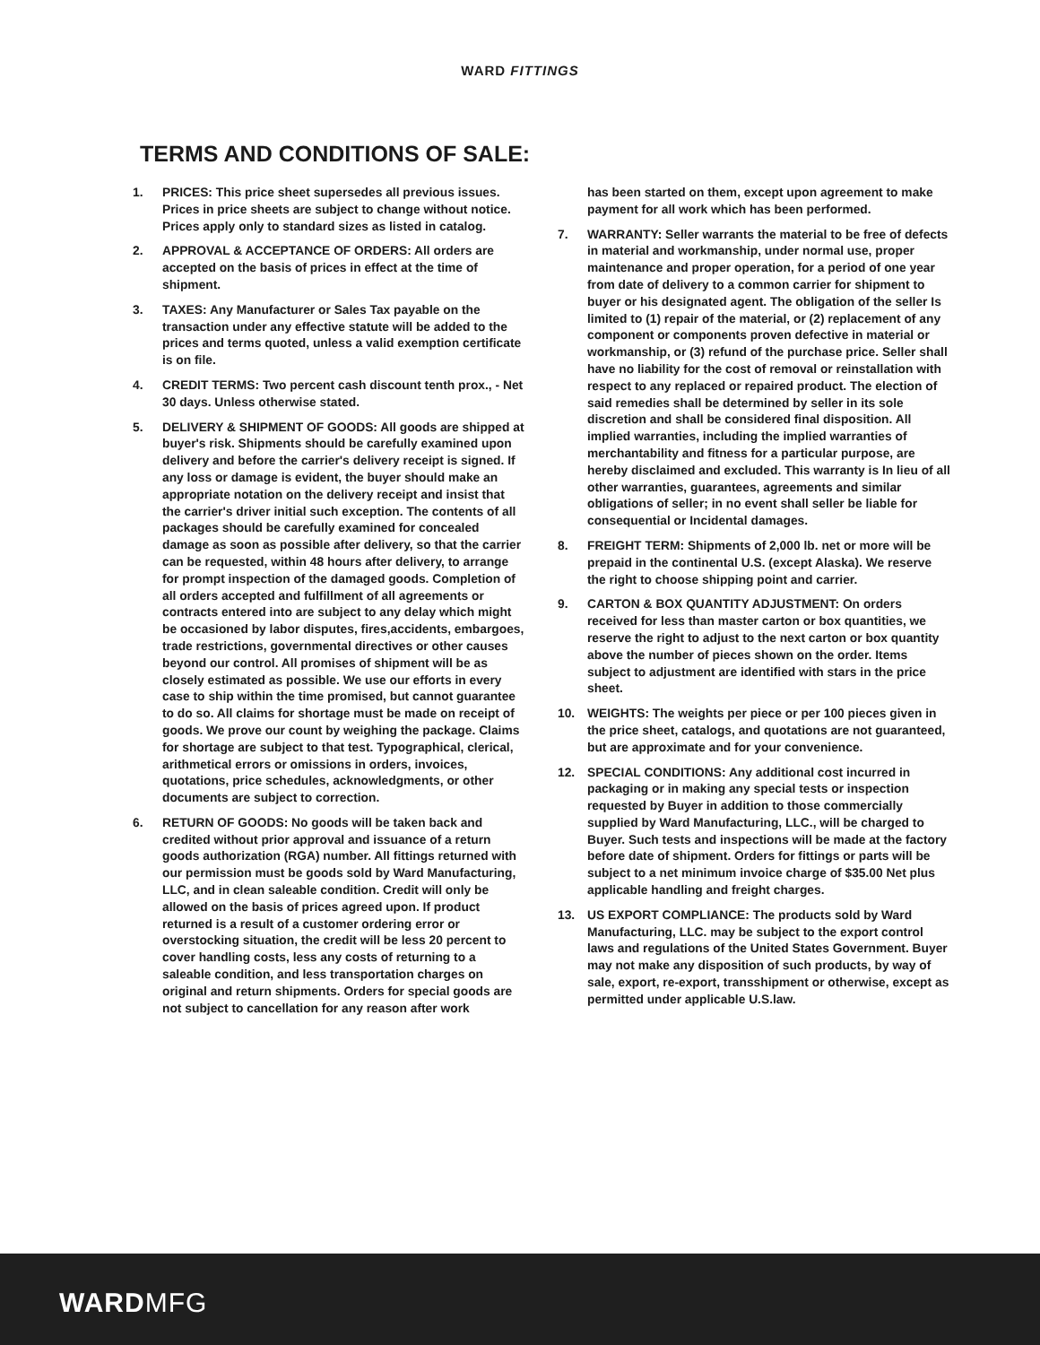WARD FITTINGS
TERMS AND CONDITIONS OF SALE:
1. PRICES: This price sheet supersedes all previous issues. Prices in price sheets are subject to change without notice. Prices apply only to standard sizes as listed in catalog.
2. APPROVAL & ACCEPTANCE OF ORDERS: All orders are accepted on the basis of prices in effect at the time of shipment.
3. TAXES: Any Manufacturer or Sales Tax payable on the transaction under any effective statute will be added to the prices and terms quoted, unless a valid exemption certificate is on file.
4. CREDIT TERMS: Two percent cash discount tenth prox., - Net 30 days. Unless otherwise stated.
5. DELIVERY & SHIPMENT OF GOODS: All goods are shipped at buyer's risk. Shipments should be carefully examined upon delivery and before the carrier's delivery receipt is signed. If any loss or damage is evident, the buyer should make an appropriate notation on the delivery receipt and insist that the carrier's driver initial such exception. The contents of all packages should be carefully examined for concealed damage as soon as possible after delivery, so that the carrier can be requested, within 48 hours after delivery, to arrange for prompt inspection of the damaged goods. Completion of all orders accepted and fulfillment of all agreements or contracts entered into are subject to any delay which might be occasioned by labor disputes, fires,accidents, embargoes, trade restrictions, governmental directives or other causes beyond our control. All promises of shipment will be as closely estimated as possible. We use our efforts in every case to ship within the time promised, but cannot guarantee to do so. All claims for shortage must be made on receipt of goods. We prove our count by weighing the package. Claims for shortage are subject to that test. Typographical, clerical, arithmetical errors or omissions in orders, invoices, quotations, price schedules, acknowledgments, or other documents are subject to correction.
6. RETURN OF GOODS: No goods will be taken back and credited without prior approval and issuance of a return goods authorization (RGA) number. All fittings returned with our permission must be goods sold by Ward Manufacturing, LLC, and in clean saleable condition. Credit will only be allowed on the basis of prices agreed upon. If product returned is a result of a customer ordering error or overstocking situation, the credit will be less 20 percent to cover handling costs, less any costs of returning to a saleable condition, and less transportation charges on original and return shipments. Orders for special goods are not subject to cancellation for any reason after work
has been started on them, except upon agreement to make payment for all work which has been performed.
7. WARRANTY: Seller warrants the material to be free of defects in material and workmanship, under normal use, proper maintenance and proper operation, for a period of one year from date of delivery to a common carrier for shipment to buyer or his designated agent. The obligation of the seller Is limited to (1) repair of the material, or (2) replacement of any component or components proven defective in material or workmanship, or (3) refund of the purchase price. Seller shall have no liability for the cost of removal or reinstallation with respect to any replaced or repaired product. The election of said remedies shall be determined by seller in its sole discretion and shall be considered final disposition. All implied warranties, including the implied warranties of merchantability and fitness for a particular purpose, are hereby disclaimed and excluded. This warranty is In lieu of all other warranties, guarantees, agreements and similar obligations of seller; in no event shall seller be liable for consequential or Incidental damages.
8. FREIGHT TERM: Shipments of 2,000 lb. net or more will be prepaid in the continental U.S. (except Alaska). We reserve the right to choose shipping point and carrier.
9. CARTON & BOX QUANTITY ADJUSTMENT: On orders received for less than master carton or box quantities, we reserve the right to adjust to the next carton or box quantity above the number of pieces shown on the order. Items subject to adjustment are identified with stars in the price sheet.
10. WEIGHTS: The weights per piece or per 100 pieces given in the price sheet, catalogs, and quotations are not guaranteed, but are approximate and for your convenience.
12. SPECIAL CONDITIONS: Any additional cost incurred in packaging or in making any special tests or inspection requested by Buyer in addition to those commercially supplied by Ward Manufacturing, LLC., will be charged to Buyer. Such tests and inspections will be made at the factory before date of shipment. Orders for fittings or parts will be subject to a net minimum invoice charge of $35.00 Net plus applicable handling and freight charges.
13. US EXPORT COMPLIANCE: The products sold by Ward Manufacturing, LLC. may be subject to the export control laws and regulations of the United States Government. Buyer may not make any disposition of such products, by way of sale, export, re-export, transshipment or otherwise, except as permitted under applicable U.S.law.
WARDMFG